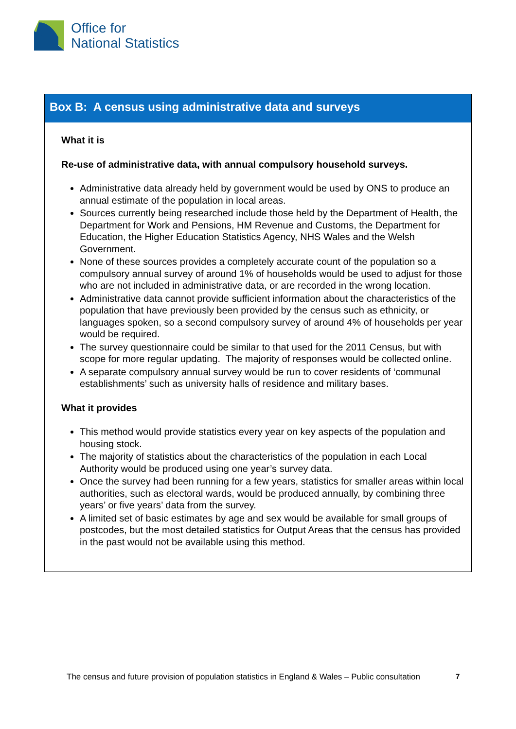Office for
National Statistics
Box B: A census using administrative data and surveys
What it is
Re-use of administrative data, with annual compulsory household surveys.
Administrative data already held by government would be used by ONS to produce an annual estimate of the population in local areas.
Sources currently being researched include those held by the Department of Health, the Department for Work and Pensions, HM Revenue and Customs, the Department for Education, the Higher Education Statistics Agency, NHS Wales and the Welsh Government.
None of these sources provides a completely accurate count of the population so a compulsory annual survey of around 1% of households would be used to adjust for those who are not included in administrative data, or are recorded in the wrong location.
Administrative data cannot provide sufficient information about the characteristics of the population that have previously been provided by the census such as ethnicity, or languages spoken, so a second compulsory survey of around 4% of households per year would be required.
The survey questionnaire could be similar to that used for the 2011 Census, but with scope for more regular updating. The majority of responses would be collected online.
A separate compulsory annual survey would be run to cover residents of ‘communal establishments’ such as university halls of residence and military bases.
What it provides
This method would provide statistics every year on key aspects of the population and housing stock.
The majority of statistics about the characteristics of the population in each Local Authority would be produced using one year’s survey data.
Once the survey had been running for a few years, statistics for smaller areas within local authorities, such as electoral wards, would be produced annually, by combining three years’ or five years’ data from the survey.
A limited set of basic estimates by age and sex would be available for small groups of postcodes, but the most detailed statistics for Output Areas that the census has provided in the past would not be available using this method.
The census and future provision of population statistics in England & Wales – Public consultation
7